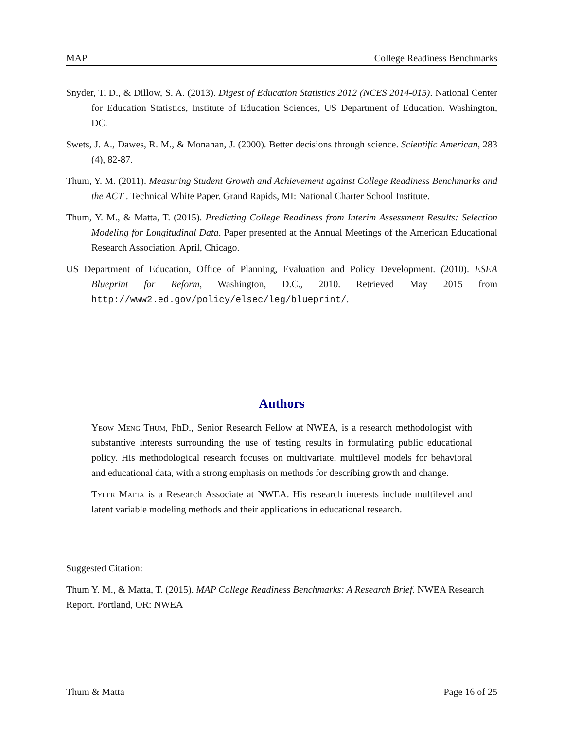MAP College Readiness Benchmarks
Snyder, T. D., & Dillow, S. A. (2013). Digest of Education Statistics 2012 (NCES 2014-015). National Center for Education Statistics, Institute of Education Sciences, US Department of Education. Washington, DC.
Swets, J. A., Dawes, R. M., & Monahan, J. (2000). Better decisions through science. Scientific American, 283 (4), 82-87.
Thum, Y. M. (2011). Measuring Student Growth and Achievement against College Readiness Benchmarks and the ACT . Technical White Paper. Grand Rapids, MI: National Charter School Institute.
Thum, Y. M., & Matta, T. (2015). Predicting College Readiness from Interim Assessment Results: Selection Modeling for Longitudinal Data. Paper presented at the Annual Meetings of the American Educational Research Association, April, Chicago.
US Department of Education, Office of Planning, Evaluation and Policy Development. (2010). ESEA Blueprint for Reform, Washington, D.C., 2010. Retrieved May 2015 from http://www2.ed.gov/policy/elsec/leg/blueprint/.
Authors
Yeow Meng Thum, PhD., Senior Research Fellow at NWEA, is a research methodologist with substantive interests surrounding the use of testing results in formulating public educational policy. His methodological research focuses on multivariate, multilevel models for behavioral and educational data, with a strong emphasis on methods for describing growth and change.
Tyler Matta is a Research Associate at NWEA. His research interests include multilevel and latent variable modeling methods and their applications in educational research.
Suggested Citation:
Thum Y. M., & Matta, T. (2015). MAP College Readiness Benchmarks: A Research Brief. NWEA Research Report. Portland, OR: NWEA
Thum & Matta Page 16 of 25